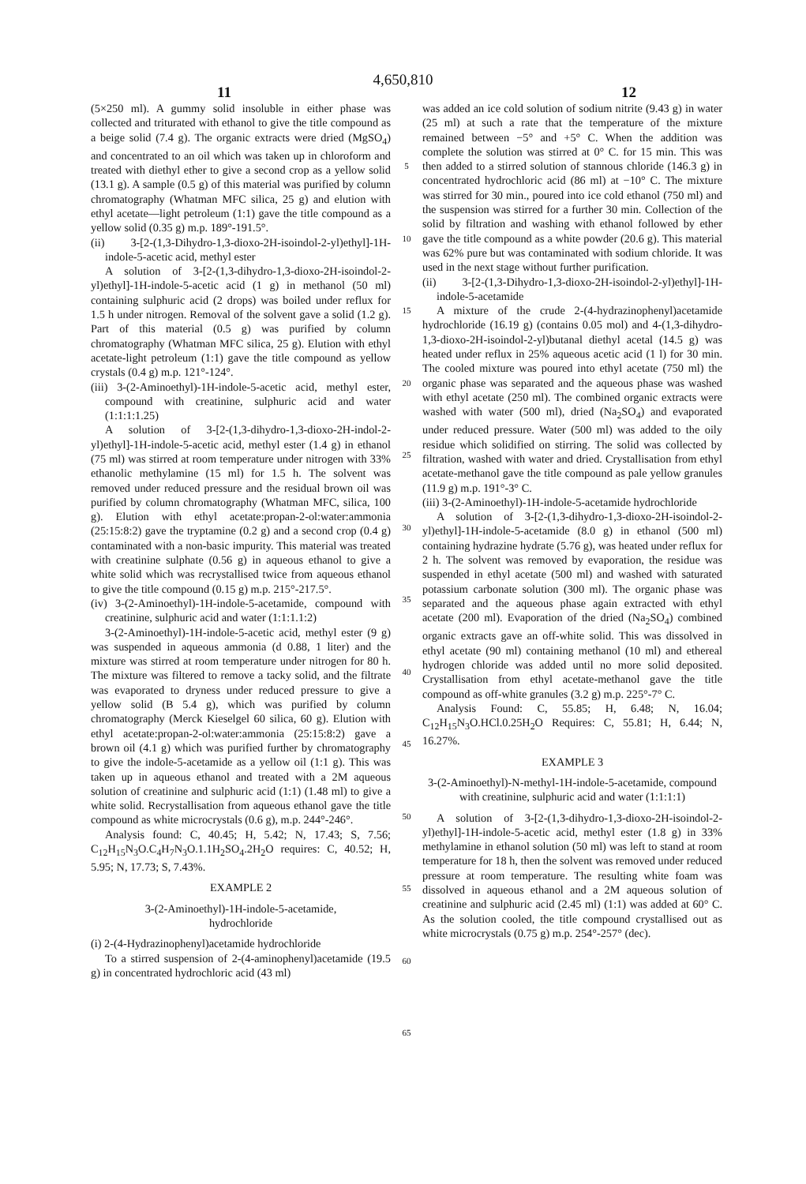4,650,810
11 12
(5×250 ml). A gummy solid insoluble in either phase was collected and triturated with ethanol to give the title compound as a beige solid (7.4 g). The organic extracts were dried (MgSO<sub>4</sub>) and concentrated to an oil which was taken up in chloroform and treated with diethyl ether to give a second crop as a yellow solid (13.1 g). A sample (0.5 g) of this material was purified by column chromatography (Whatman MFC silica, 25 g) and elution with ethyl acetate—light petroleum (1:1) gave the title compound as a yellow solid (0.35 g) m.p. 189°-191.5°.
(ii) 3-[2-(1,3-Dihydro-1,3-dioxo-2H-isoindol-2-yl)ethyl]-1H-indole-5-acetic acid, methyl ester
A solution of 3-[2-(1,3-dihydro-1,3-dioxo-2H-isoindol-2-yl)ethyl]-1H-indole-5-acetic acid (1 g) in methanol (50 ml) containing sulphuric acid (2 drops) was boiled under reflux for 1.5 h under nitrogen. Removal of the solvent gave a solid (1.2 g). Part of this material (0.5 g) was purified by column chromatography (Whatman MFC silica, 25 g). Elution with ethyl acetate-light petroleum (1:1) gave the title compound as yellow crystals (0.4 g) m.p. 121°-124°.
(iii) 3-(2-Aminoethyl)-1H-indole-5-acetic acid, methyl ester, compound with creatinine, sulphuric acid and water (1:1:1:1.25)
A solution of 3-[2-(1,3-dihydro-1,3-dioxo-2H-indol-2-yl)ethyl]-1H-indole-5-acetic acid, methyl ester (1.4 g) in ethanol (75 ml) was stirred at room temperature under nitrogen with 33% ethanolic methylamine (15 ml) for 1.5 h. The solvent was removed under reduced pressure and the residual brown oil was purified by column chromatography (Whatman MFC, silica, 100 g). Elution with ethyl acetate:propan-2-ol:water:ammonia (25:15:8:2) gave the tryptamine (0.2 g) and a second crop (0.4 g) contaminated with a non-basic impurity. This material was treated with creatinine sulphate (0.56 g) in aqueous ethanol to give a white solid which was recrystallised twice from aqueous ethanol to give the title compound (0.15 g) m.p. 215°-217.5°.
(iv) 3-(2-Aminoethyl)-1H-indole-5-acetamide, compound with creatinine, sulphuric acid and water (1:1:1.1:2)
3-(2-Aminoethyl)-1H-indole-5-acetic acid, methyl ester (9 g) was suspended in aqueous ammonia (d 0.88, 1 liter) and the mixture was stirred at room temperature under nitrogen for 80 h. The mixture was filtered to remove a tacky solid, and the filtrate was evaporated to dryness under reduced pressure to give a yellow solid (B 5.4 g), which was purified by column chromatography (Merck Kieselgel 60 silica, 60 g). Elution with ethyl acetate:propan-2-ol:water:ammonia (25:15:8:2) gave a brown oil (4.1 g) which was purified further by chromatography to give the indole-5-acetamide as a yellow oil (1:1 g). This was taken up in aqueous ethanol and treated with a 2M aqueous solution of creatinine and sulphuric acid (1:1) (1.48 ml) to give a white solid. Recrystallisation from aqueous ethanol gave the title compound as white microcrystals (0.6 g), m.p. 244°-246°.
Analysis found: C, 40.45; H, 5.42; N, 17.43; S, 7.56; C<sub>12</sub>H<sub>15</sub>N<sub>3</sub>O.C<sub>4</sub>H<sub>7</sub>N<sub>3</sub>O.1.1H<sub>2</sub>SO<sub>4</sub>.2H<sub>2</sub>O requires: C, 40.52; H, 5.95; N, 17.73; S, 7.43%.
EXAMPLE 2
3-(2-Aminoethyl)-1H-indole-5-acetamide,
hydrochloride
(i) 2-(4-Hydrazinophenyl)acetamide hydrochloride
To a stirred suspension of 2-(4-aminophenyl)acetamide (19.5 g) in concentrated hydrochloric acid (43 ml)
5
10
15
20
25
30
35
40
45
50
55
60
65
was added an ice cold solution of sodium nitrite (9.43 g) in water (25 ml) at such a rate that the temperature of the mixture remained between −5° and +5° C. When the addition was complete the solution was stirred at 0° C. for 15 min. This was then added to a stirred solution of stannous chloride (146.3 g) in concentrated hydrochloric acid (86 ml) at −10° C. The mixture was stirred for 30 min., poured into ice cold ethanol (750 ml) and the suspension was stirred for a further 30 min. Collection of the solid by filtration and washing with ethanol followed by ether gave the title compound as a white powder (20.6 g). This material was 62% pure but was contaminated with sodium chloride. It was used in the next stage without further purification.
(ii) 3-[2-(1,3-Dihydro-1,3-dioxo-2H-isoindol-2-yl)ethyl]-1H-indole-5-acetamide
A mixture of the crude 2-(4-hydrazinophenyl)acetamide hydrochloride (16.19 g) (contains 0.05 mol) and 4-(1,3-dihydro-1,3-dioxo-2H-isoindol-2-yl)butanal diethyl acetal (14.5 g) was heated under reflux in 25% aqueous acetic acid (1 l) for 30 min. The cooled mixture was poured into ethyl acetate (750 ml) the organic phase was separated and the aqueous phase was washed with ethyl acetate (250 ml). The combined organic extracts were washed with water (500 ml), dried (Na<sub>2</sub>SO<sub>4</sub>) and evaporated under reduced pressure. Water (500 ml) was added to the oily residue which solidified on stirring. The solid was collected by filtration, washed with water and dried. Crystallisation from ethyl acetate-methanol gave the title compound as pale yellow granules (11.9 g) m.p. 191°-3° C.
(iii) 3-(2-Aminoethyl)-1H-indole-5-acetamide hydrochloride
A solution of 3-[2-(1,3-dihydro-1,3-dioxo-2H-isoindol-2-yl)ethyl]-1H-indole-5-acetamide (8.0 g) in ethanol (500 ml) containing hydrazine hydrate (5.76 g), was heated under reflux for 2 h. The solvent was removed by evaporation, the residue was suspended in ethyl acetate (500 ml) and washed with saturated potassium carbonate solution (300 ml). The organic phase was separated and the aqueous phase again extracted with ethyl acetate (200 ml). Evaporation of the dried (Na<sub>2</sub>SO<sub>4</sub>) combined organic extracts gave an off-white solid. This was dissolved in ethyl acetate (90 ml) containing methanol (10 ml) and ethereal hydrogen chloride was added until no more solid deposited. Crystallisation from ethyl acetate-methanol gave the title compound as off-white granules (3.2 g) m.p. 225°-7° C.
Analysis Found: C, 55.85; H, 6.48; N, 16.04; C<sub>12</sub>H<sub>15</sub>N<sub>3</sub>O.HCl.0.25H<sub>2</sub>O Requires: C, 55.81; H, 6.44; N, 16.27%.
EXAMPLE 3
3-(2-Aminoethyl)-N-methyl-1H-indole-5-acetamide, compound with creatinine, sulphuric acid and water (1:1:1:1)
A solution of 3-[2-(1,3-dihydro-1,3-dioxo-2H-isoindol-2-yl)ethyl]-1H-indole-5-acetic acid, methyl ester (1.8 g) in 33% methylamine in ethanol solution (50 ml) was left to stand at room temperature for 18 h, then the solvent was removed under reduced pressure at room temperature. The resulting white foam was dissolved in aqueous ethanol and a 2M aqueous solution of creatinine and sulphuric acid (2.45 ml) (1:1) was added at 60° C. As the solution cooled, the title compound crystallised out as white microcrystals (0.75 g) m.p. 254°-257° (dec).